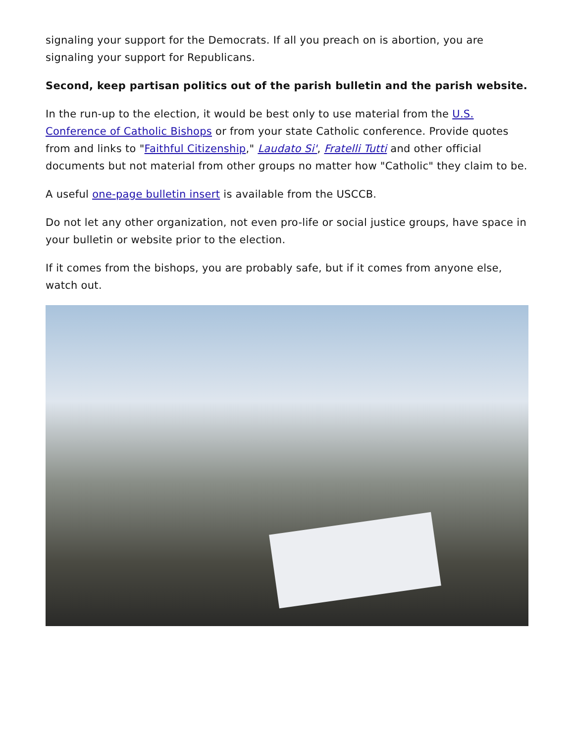signaling your support for the Democrats. If all you preach on is abortion, you are signaling your support for Republicans.
Second, keep partisan politics out of the parish bulletin and the parish website.
In the run-up to the election, it would be best only to use material from the U.S. Conference of Catholic Bishops or from your state Catholic conference. Provide quotes from and links to "Faithful Citizenship," Laudato Si', Fratelli Tutti and other official documents but not material from other groups no matter how "Catholic" they claim to be.
A useful one-page bulletin insert is available from the USCCB.
Do not let any other organization, not even pro-life or social justice groups, have space in your bulletin or website prior to the election.
If it comes from the bishops, you are probably safe, but if it comes from anyone else, watch out.